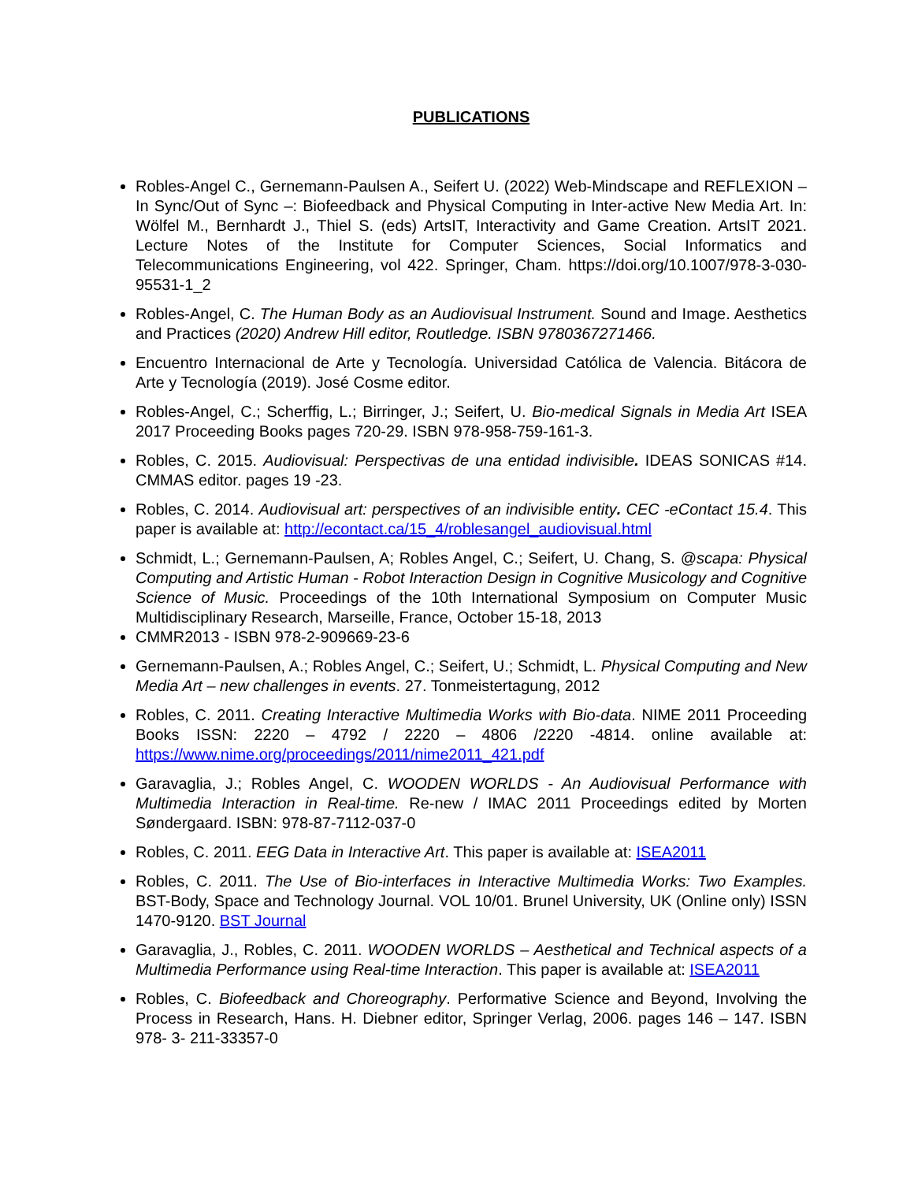PUBLICATIONS
Robles-Angel C., Gernemann-Paulsen A., Seifert U. (2022) Web-Mindscape and REFLEXION – In Sync/Out of Sync –: Biofeedback and Physical Computing in Inter-active New Media Art. In: Wölfel M., Bernhardt J., Thiel S. (eds) ArtsIT, Interactivity and Game Creation. ArtsIT 2021. Lecture Notes of the Institute for Computer Sciences, Social Informatics and Telecommunications Engineering, vol 422. Springer, Cham. https://doi.org/10.1007/978-3-030-95531-1_2
Robles-Angel, C. The Human Body as an Audiovisual Instrument. Sound and Image. Aesthetics and Practices (2020) Andrew Hill editor, Routledge. ISBN 9780367271466.
Encuentro Internacional de Arte y Tecnología. Universidad Católica de Valencia. Bitácora de Arte y Tecnología (2019). José Cosme editor.
Robles-Angel, C.; Scherffig, L.; Birringer, J.; Seifert, U. Bio-medical Signals in Media Art ISEA 2017 Proceeding Books pages 720-29. ISBN 978-958-759-161-3.
Robles, C. 2015. Audiovisual: Perspectivas de una entidad indivisible. IDEAS SONICAS #14. CMMAS editor. pages 19 -23.
Robles, C. 2014. Audiovisual art: perspectives of an indivisible entity. CEC -eContact 15.4. This paper is available at: http://econtact.ca/15_4/roblesangel_audiovisual.html
Schmidt, L.; Gernemann-Paulsen, A; Robles Angel, C.; Seifert, U. Chang, S. @scapa: Physical Computing and Artistic Human - Robot Interaction Design in Cognitive Musicology and Cognitive Science of Music. Proceedings of the 10th International Symposium on Computer Music Multidisciplinary Research, Marseille, France, October 15-18, 2013
CMMR2013 - ISBN 978-2-909669-23-6
Gernemann-Paulsen, A.; Robles Angel, C.; Seifert, U.; Schmidt, L. Physical Computing and New Media Art – new challenges in events. 27. Tonmeistertagung, 2012
Robles, C. 2011. Creating Interactive Multimedia Works with Bio-data. NIME 2011 Proceeding Books ISSN: 2220 – 4792 / 2220 – 4806 /2220 -4814. online available at: https://www.nime.org/proceedings/2011/nime2011_421.pdf
Garavaglia, J.; Robles Angel, C. WOODEN WORLDS - An Audiovisual Performance with Multimedia Interaction in Real-time. Re-new / IMAC 2011 Proceedings edited by Morten Søndergaard. ISBN: 978-87-7112-037-0
Robles, C. 2011. EEG Data in Interactive Art. This paper is available at: ISEA2011
Robles, C. 2011. The Use of Bio-interfaces in Interactive Multimedia Works: Two Examples. BST-Body, Space and Technology Journal. VOL 10/01. Brunel University, UK (Online only) ISSN 1470-9120. BST Journal
Garavaglia, J., Robles, C. 2011. WOODEN WORLDS – Aesthetical and Technical aspects of a Multimedia Performance using Real-time Interaction. This paper is available at: ISEA2011
Robles, C. Biofeedback and Choreography. Performative Science and Beyond, Involving the Process in Research, Hans. H. Diebner editor, Springer Verlag, 2006. pages 146 – 147. ISBN 978- 3- 211-33357-0